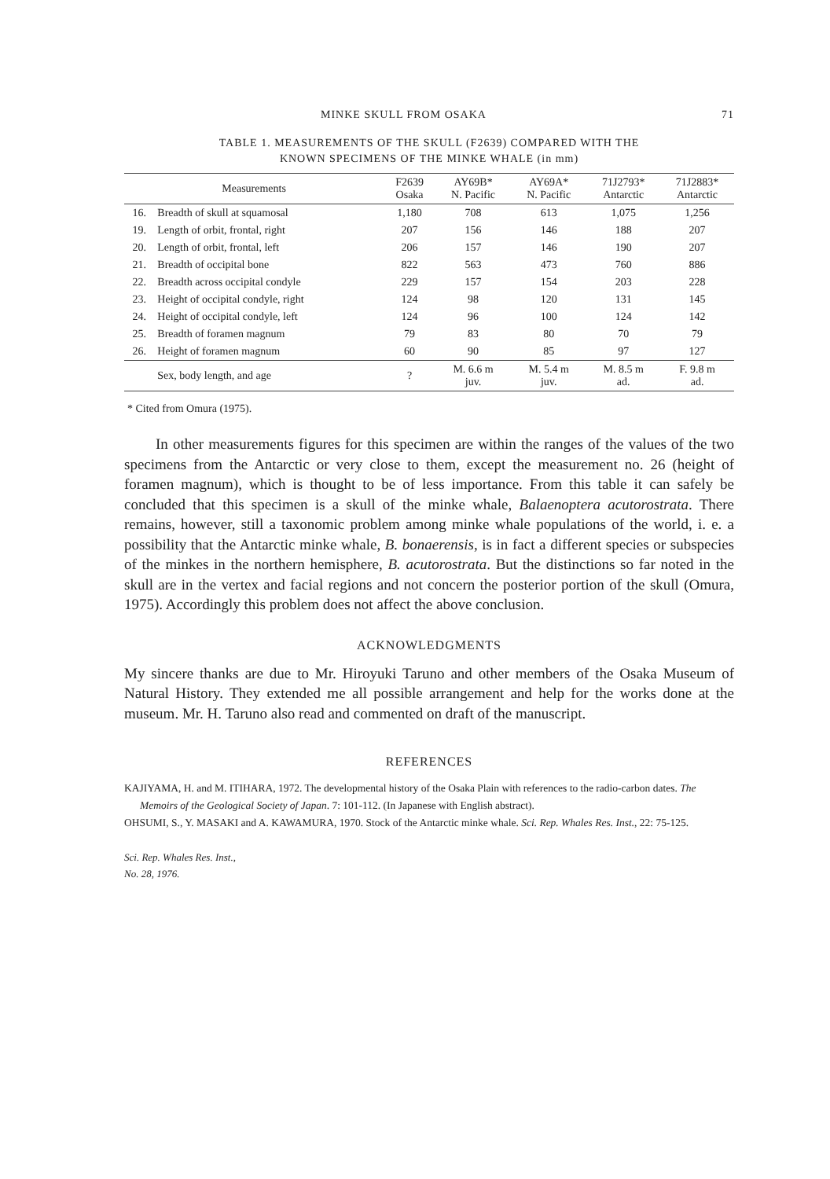MINKE SKULL FROM OSAKA 71
TABLE 1. MEASUREMENTS OF THE SKULL (F2639) COMPARED WITH THE
KNOWN SPECIMENS OF THE MINKE WHALE (in mm)
| Measurements | | F2639 Osaka | AY69B* N. Pacific | AY69A* N. Pacific | 71J2793* Antarctic | 71J2883* Antarctic |
| --- | --- | --- | --- | --- | --- | --- |
| 16. | Breadth of skull at squamosal | 1,180 | 708 | 613 | 1,075 | 1,256 |
| 19. | Length of orbit, frontal, right | 207 | 156 | 146 | 188 | 207 |
| 20. | Length of orbit, frontal, left | 206 | 157 | 146 | 190 | 207 |
| 21. | Breadth of occipital bone | 822 | 563 | 473 | 760 | 886 |
| 22. | Breadth across occipital condyle | 229 | 157 | 154 | 203 | 228 |
| 23. | Height of occipital condyle, right | 124 | 98 | 120 | 131 | 145 |
| 24. | Height of occipital condyle, left | 124 | 96 | 100 | 124 | 142 |
| 25. | Breadth of foramen magnum | 79 | 83 | 80 | 70 | 79 |
| 26. | Height of foramen magnum | 60 | 90 | 85 | 97 | 127 |
| | Sex, body length, and age | ? | M. 6.6 m juv. | M. 5.4 m juv. | M. 8.5 m ad. | F. 9.8 m ad. |
* Cited from Omura (1975).
In other measurements figures for this specimen are within the ranges of the values of the two specimens from the Antarctic or very close to them, except the measurement no. 26 (height of foramen magnum), which is thought to be of less importance. From this table it can safely be concluded that this specimen is a skull of the minke whale, Balaenoptera acutorostrata. There remains, however, still a taxonomic problem among minke whale populations of the world, i. e. a possibility that the Antarctic minke whale, B. bonaerensis, is in fact a different species or subspecies of the minkes in the northern hemisphere, B. acutorostrata. But the distinctions so far noted in the skull are in the vertex and facial regions and not concern the posterior portion of the skull (Omura, 1975). Accordingly this problem does not affect the above conclusion.
ACKNOWLEDGMENTS
My sincere thanks are due to Mr. Hiroyuki Taruno and other members of the Osaka Museum of Natural History. They extended me all possible arrangement and help for the works done at the museum. Mr. H. Taruno also read and commented on draft of the manuscript.
REFERENCES
KAJIYAMA, H. and M. ITIHARA, 1972. The developmental history of the Osaka Plain with references to the radio-carbon dates. The Memoirs of the Geological Society of Japan. 7: 101-112. (In Japanese with English abstract).
OHSUMI, S., Y. MASAKI and A. KAWAMURA, 1970. Stock of the Antarctic minke whale. Sci. Rep. Whales Res. Inst., 22: 75-125.
Sci. Rep. Whales Res. Inst.,
No. 28, 1976.